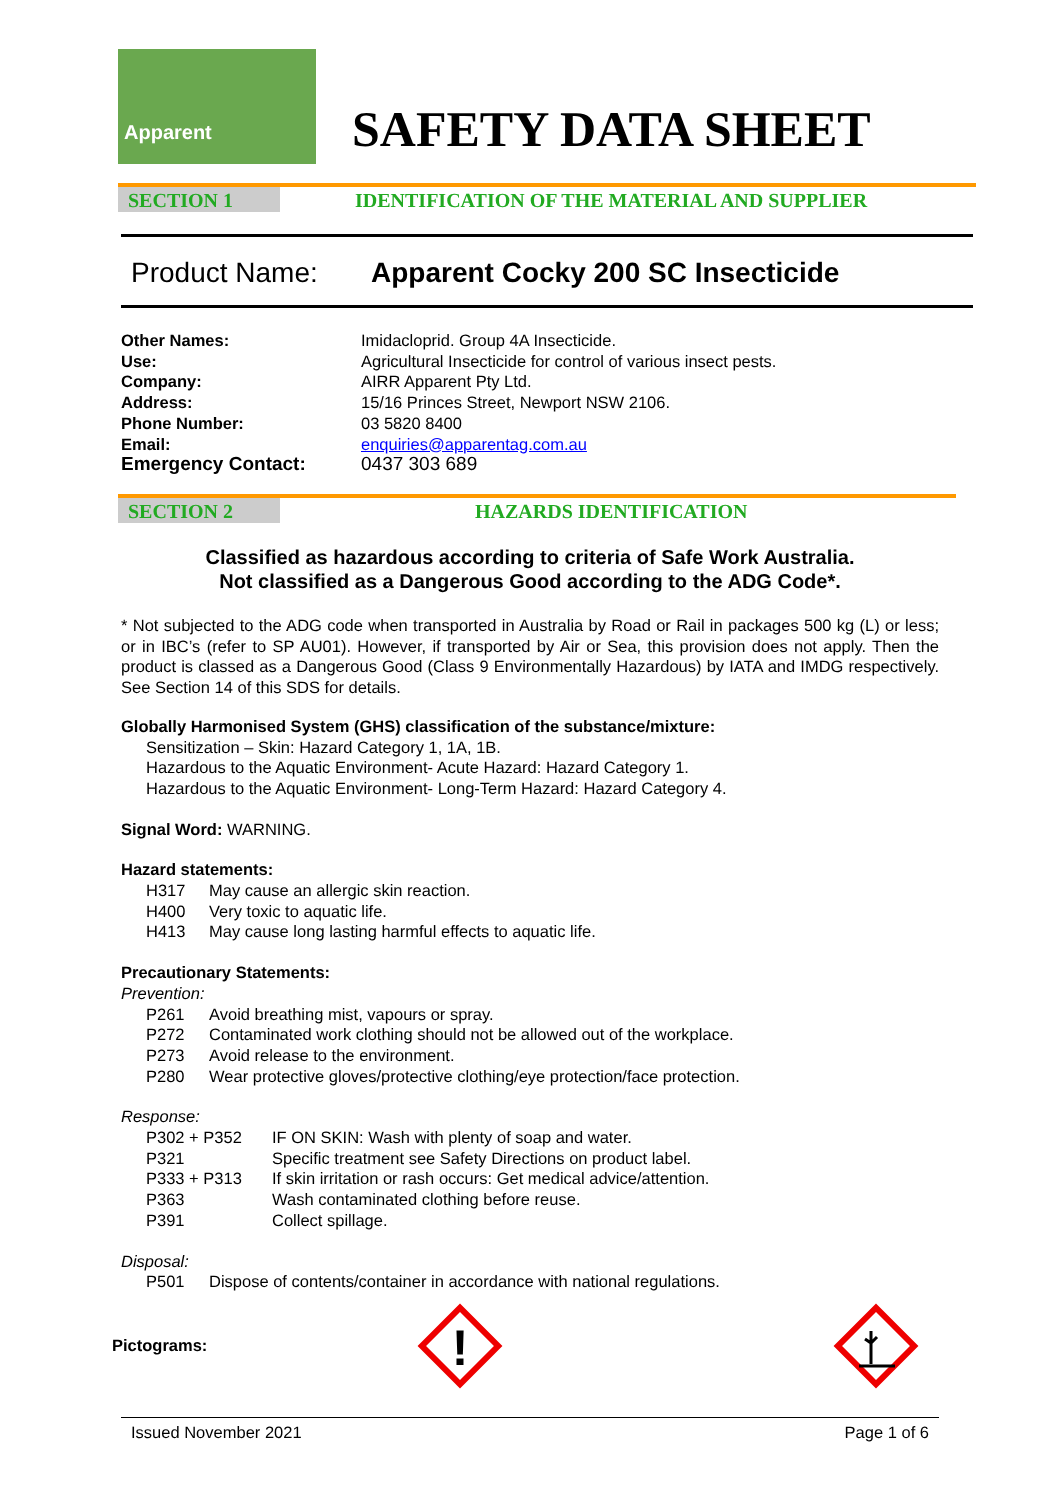Apparent
SAFETY DATA SHEET
SECTION 1 IDENTIFICATION OF THE MATERIAL AND SUPPLIER
Product Name: Apparent Cocky 200 SC Insecticide
Other Names: Imidacloprid. Group 4A Insecticide.
Use: Agricultural Insecticide for control of various insect pests.
Company: AIRR Apparent Pty Ltd.
Address: 15/16 Princes Street, Newport NSW 2106.
Phone Number: 03 5820 8400
Email: enquiries@apparentag.com.au
Emergency Contact: 0437 303 689
SECTION 2 HAZARDS IDENTIFICATION
Classified as hazardous according to criteria of Safe Work Australia.
Not classified as a Dangerous Good according to the ADG Code*.
* Not subjected to the ADG code when transported in Australia by Road or Rail in packages 500 kg (L) or less; or in IBC’s (refer to SP AU01). However, if transported by Air or Sea, this provision does not apply. Then the product is classed as a Dangerous Good (Class 9 Environmentally Hazardous) by IATA and IMDG respectively. See Section 14 of this SDS for details.
Globally Harmonised System (GHS) classification of the substance/mixture:
Sensitization – Skin: Hazard Category 1, 1A, 1B.
Hazardous to the Aquatic Environment- Acute Hazard: Hazard Category 1.
Hazardous to the Aquatic Environment- Long-Term Hazard: Hazard Category 4.
Signal Word: WARNING.
Hazard statements:
H317 May cause an allergic skin reaction.
H400 Very toxic to aquatic life.
H413 May cause long lasting harmful effects to aquatic life.
Precautionary Statements:
Prevention:
P261 Avoid breathing mist, vapours or spray.
P272 Contaminated work clothing should not be allowed out of the workplace.
P273 Avoid release to the environment.
P280 Wear protective gloves/protective clothing/eye protection/face protection.
Response:
P302 + P352 IF ON SKIN: Wash with plenty of soap and water.
P321 Specific treatment see Safety Directions on product label.
P333 + P313 If skin irritation or rash occurs: Get medical advice/attention.
P363 Wash contaminated clothing before reuse.
P391 Collect spillage.
Disposal:
P501 Dispose of contents/container in accordance with national regulations.
Pictograms:
!
Issued November 2021 Page 1 of 6